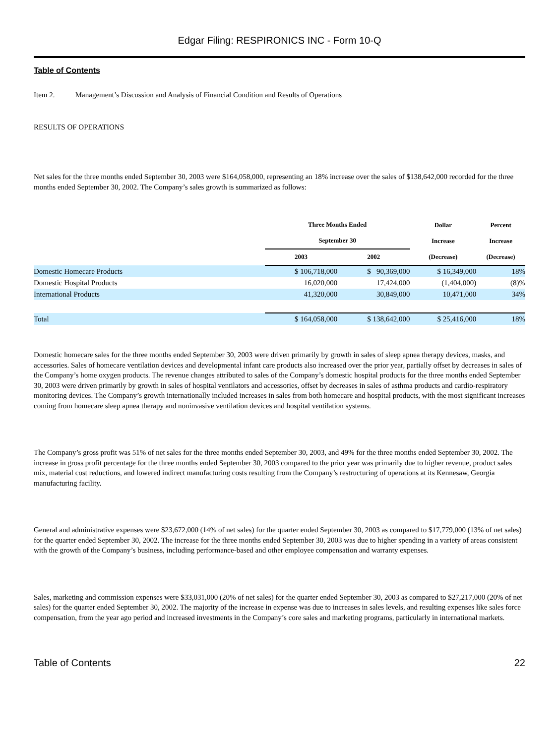Edgar Filing: RESPIRONICS INC - Form 10-Q
Table of Contents
Item 2. Management’s Discussion and Analysis of Financial Condition and Results of Operations
RESULTS OF OPERATIONS
Net sales for the three months ended September 30, 2003 were $164,058,000, representing an 18% increase over the sales of $138,642,000 recorded for the three months ended September 30, 2002. The Company’s sales growth is summarized as follows:
| | Three Months Ended September 30 | | | Dollar Increase | Percent Increase |
| --- | --- | --- | --- | --- | --- |
| | 2003 | | 2002 | (Decrease) | (Decrease) |
| Domestic Homecare Products | $ 106,718,000 | | $ 90,369,000 | $ 16,349,000 | 18% |
| Domestic Hospital Products | 16,020,000 | | 17,424,000 | (1,404,000) | (8)% |
| International Products | 41,320,000 | | 30,849,000 | 10,471,000 | 34% |
| Total | $ 164,058,000 | | $ 138,642,000 | $ 25,416,000 | 18% |
Domestic homecare sales for the three months ended September 30, 2003 were driven primarily by growth in sales of sleep apnea therapy devices, masks, and accessories. Sales of homecare ventilation devices and developmental infant care products also increased over the prior year, partially offset by decreases in sales of the Company’s home oxygen products. The revenue changes attributed to sales of the Company’s domestic hospital products for the three months ended September 30, 2003 were driven primarily by growth in sales of hospital ventilators and accessories, offset by decreases in sales of asthma products and cardio-respiratory monitoring devices. The Company’s growth internationally included increases in sales from both homecare and hospital products, with the most significant increases coming from homecare sleep apnea therapy and noninvasive ventilation devices and hospital ventilation systems.
The Company’s gross profit was 51% of net sales for the three months ended September 30, 2003, and 49% for the three months ended September 30, 2002. The increase in gross profit percentage for the three months ended September 30, 2003 compared to the prior year was primarily due to higher revenue, product sales mix, material cost reductions, and lowered indirect manufacturing costs resulting from the Company’s restructuring of operations at its Kennesaw, Georgia manufacturing facility.
General and administrative expenses were $23,672,000 (14% of net sales) for the quarter ended September 30, 2003 as compared to $17,779,000 (13% of net sales) for the quarter ended September 30, 2002. The increase for the three months ended September 30, 2003 was due to higher spending in a variety of areas consistent with the growth of the Company’s business, including performance-based and other employee compensation and warranty expenses.
Sales, marketing and commission expenses were $33,031,000 (20% of net sales) for the quarter ended September 30, 2003 as compared to $27,217,000 (20% of net sales) for the quarter ended September 30, 2002. The majority of the increase in expense was due to increases in sales levels, and resulting expenses like sales force compensation, from the year ago period and increased investments in the Company’s core sales and marketing programs, particularly in international markets.
Table of Contents 22